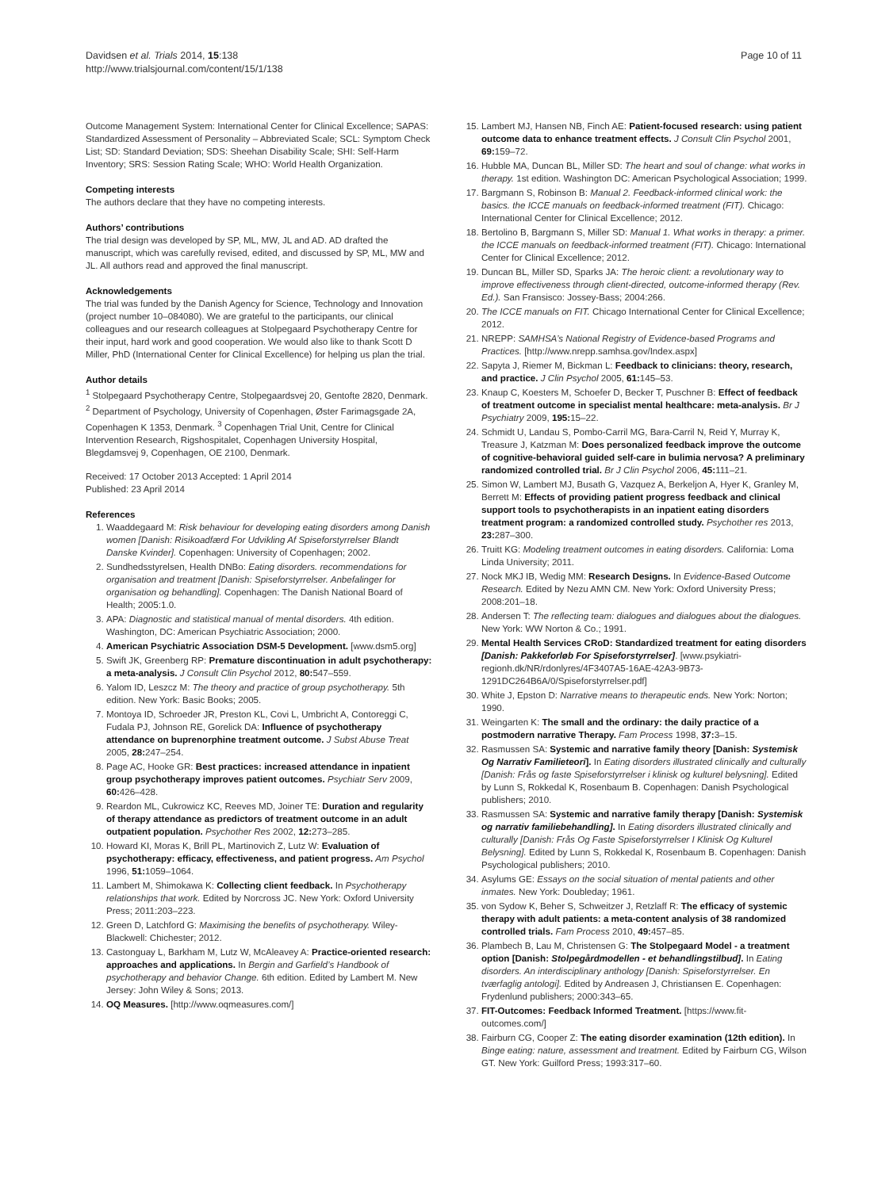Davidsen et al. Trials 2014, 15:138
http://www.trialsjournal.com/content/15/1/138
Page 10 of 11
Outcome Management System: International Center for Clinical Excellence; SAPAS: Standardized Assessment of Personality – Abbreviated Scale; SCL: Symptom Check List; SD: Standard Deviation; SDS: Sheehan Disability Scale; SHI: Self-Harm Inventory; SRS: Session Rating Scale; WHO: World Health Organization.
Competing interests
The authors declare that they have no competing interests.
Authors’ contributions
The trial design was developed by SP, ML, MW, JL and AD. AD drafted the manuscript, which was carefully revised, edited, and discussed by SP, ML, MW and JL. All authors read and approved the final manuscript.
Acknowledgements
The trial was funded by the Danish Agency for Science, Technology and Innovation (project number 10–084080). We are grateful to the participants, our clinical colleagues and our research colleagues at Stolpegaard Psychotherapy Centre for their input, hard work and good cooperation. We would also like to thank Scott D Miller, PhD (International Center for Clinical Excellence) for helping us plan the trial.
Author details
<sup>1</sup> Stolpegaard Psychotherapy Centre, Stolpegaardsvej 20, Gentofte 2820, Denmark. <sup>2</sup> Department of Psychology, University of Copenhagen, Øster Farimagsgade 2A, Copenhagen K 1353, Denmark. <sup>3</sup> Copenhagen Trial Unit, Centre for Clinical Intervention Research, Rigshospitalet, Copenhagen University Hospital, Blegdamsvej 9, Copenhagen, OE 2100, Denmark.
Received: 17 October 2013 Accepted: 1 April 2014
Published: 23 April 2014
References
1. Waaddegaard M: Risk behaviour for developing eating disorders among Danish women [Danish: Risikoadfærd For Udvikling Af Spiseforstyrrelser Blandt Danske Kvinder]. Copenhagen: University of Copenhagen; 2002.
2. Sundhedsstyrelsen, Health DNBo: Eating disorders. recommendations for organisation and treatment [Danish: Spiseforstyrrelser. Anbefalinger for organisation og behandling]. Copenhagen: The Danish National Board of Health; 2005:1.0.
3. APA: Diagnostic and statistical manual of mental disorders. 4th edition. Washington, DC: American Psychiatric Association; 2000.
4. American Psychiatric Association DSM-5 Development. [www.dsm5.org]
5. Swift JK, Greenberg RP: Premature discontinuation in adult psychotherapy: a meta-analysis. J Consult Clin Psychol 2012, 80: 547–559.
6. Yalom ID, Leszcz M: The theory and practice of group psychotherapy. 5th edition. New York: Basic Books; 2005.
7. Montoya ID, Schroeder JR, Preston KL, Covi L, Umbricht A, Contoreggi C, Fudala PJ, Johnson RE, Gorelick DA: Influence of psychotherapy attendance on buprenorphine treatment outcome. J Subst Abuse Treat 2005, 28: 247–254.
8. Page AC, Hooke GR: Best practices: increased attendance in inpatient group psychotherapy improves patient outcomes. Psychiatr Serv 2009, 60: 426–428.
9. Reardon ML, Cukrowicz KC, Reeves MD, Joiner TE: Duration and regularity of therapy attendance as predictors of treatment outcome in an adult outpatient population. Psychother Res 2002, 12: 273–285.
10. Howard KI, Moras K, Brill PL, Martinovich Z, Lutz W: Evaluation of psychotherapy: efficacy, effectiveness, and patient progress. Am Psychol 1996, 51: 1059–1064.
11. Lambert M, Shimokawa K: Collecting client feedback. In Psychotherapy relationships that work. Edited by Norcross JC. New York: Oxford University Press; 2011:203–223.
12. Green D, Latchford G: Maximising the benefits of psychotherapy. Wiley-Blackwell: Chichester; 2012.
13. Castonguay L, Barkham M, Lutz W, McAleavey A: Practice-oriented research: approaches and applications. In Bergin and Garfield’s Handbook of psychotherapy and behavior Change. 6th edition. Edited by Lambert M. New Jersey: John Wiley & Sons; 2013.
14. OQ Measures. [http://www.oqmeasures.com/]
15. Lambert MJ, Hansen NB, Finch AE: Patient-focused research: using patient outcome data to enhance treatment effects. J Consult Clin Psychol 2001, 69: 159–72.
16. Hubble MA, Duncan BL, Miller SD: The heart and soul of change: what works in therapy. 1st edition. Washington DC: American Psychological Association; 1999.
17. Bargmann S, Robinson B: Manual 2. Feedback-informed clinical work: the basics. the ICCE manuals on feedback-informed treatment (FIT). Chicago: International Center for Clinical Excellence; 2012.
18. Bertolino B, Bargmann S, Miller SD: Manual 1. What works in therapy: a primer. the ICCE manuals on feedback-informed treatment (FIT). Chicago: International Center for Clinical Excellence; 2012.
19. Duncan BL, Miller SD, Sparks JA: The heroic client: a revolutionary way to improve effectiveness through client-directed, outcome-informed therapy (Rev. Ed.). San Fransisco: Jossey-Bass; 2004:266.
20. The ICCE manuals on FIT. Chicago International Center for Clinical Excellence; 2012.
21. NREPP: SAMHSA’s National Registry of Evidence-based Programs and Practices. [http://www.nrepp.samhsa.gov/Index.aspx]
22. Sapyta J, Riemer M, Bickman L: Feedback to clinicians: theory, research, and practice. J Clin Psychol 2005, 61: 145–53.
23. Knaup C, Koesters M, Schoefer D, Becker T, Puschner B: Effect of feedback of treatment outcome in specialist mental healthcare: meta-analysis. Br J Psychiatry 2009, 195: 15–22.
24. Schmidt U, Landau S, Pombo-Carril MG, Bara-Carril N, Reid Y, Murray K, Treasure J, Katzman M: Does personalized feedback improve the outcome of cognitive-behavioral guided self-care in bulimia nervosa? A preliminary randomized controlled trial. Br J Clin Psychol 2006, 45: 111–21.
25. Simon W, Lambert MJ, Busath G, Vazquez A, Berkeljon A, Hyer K, Granley M, Berrett M: Effects of providing patient progress feedback and clinical support tools to psychotherapists in an inpatient eating disorders treatment program: a randomized controlled study. Psychother res 2013, 23: 287–300.
26. Truitt KG: Modeling treatment outcomes in eating disorders. California: Loma Linda University; 2011.
27. Nock MKJ IB, Wedig MM: Research Designs. In Evidence-Based Outcome Research. Edited by Nezu AMN CM. New York: Oxford University Press; 2008:201–18.
28. Andersen T: The reflecting team: dialogues and dialogues about the dialogues. New York: WW Norton & Co.; 1991.
29. Mental Health Services CRoD: Standardized treatment for eating disorders [Danish: Pakkeforløb For Spiseforstyrrelser]. [www.psykiatri-regionh.dk/NR/rdonlyres/4F3407A5-16AE-42A3-9B73-1291DC264B6A/0/Spiseforstyrrelser.pdf]
30. White J, Epston D: Narrative means to therapeutic ends. New York: Norton; 1990.
31. Weingarten K: The small and the ordinary: the daily practice of a postmodern narrative Therapy. Fam Process 1998, 37: 3–15.
32. Rasmussen SA: Systemic and narrative family theory [Danish: Systemisk Og Narrativ Familieteori]. In Eating disorders illustrated clinically and culturally [Danish: Frås og faste Spiseforstyrrelser i klinisk og kulturel belysning]. Edited by Lunn S, Rokkedal K, Rosenbaum B. Copenhagen: Danish Psychological publishers; 2010.
33. Rasmussen SA: Systemic and narrative family therapy [Danish: Systemisk og narrativ familiebehandling]. In Eating disorders illustrated clinically and culturally [Danish: Frås Og Faste Spiseforstyrrelser I Klinisk Og Kulturel Belysning]. Edited by Lunn S, Rokkedal K, Rosenbaum B. Copenhagen: Danish Psychological publishers; 2010.
34. Asylums GE: Essays on the social situation of mental patients and other inmates. New York: Doubleday; 1961.
35. von Sydow K, Beher S, Schweitzer J, Retzlaff R: The efficacy of systemic therapy with adult patients: a meta-content analysis of 38 randomized controlled trials. Fam Process 2010, 49: 457–85.
36. Plambech B, Lau M, Christensen G: The Stolpegaard Model - a treatment option [Danish: Stolpegårdmodellen - et behandlingstilbud]. In Eating disorders. An interdisciplinary anthology [Danish: Spiseforstyrrelser. En tværfaglig antologi]. Edited by Andreasen J, Christiansen E. Copenhagen: Frydenlund publishers; 2000:343–65.
37. FIT-Outcomes: Feedback Informed Treatment. [https://www.fit-outcomes.com/]
38. Fairburn CG, Cooper Z: The eating disorder examination (12th edition). In Binge eating: nature, assessment and treatment. Edited by Fairburn CG, Wilson GT. New York: Guilford Press; 1993:317–60.